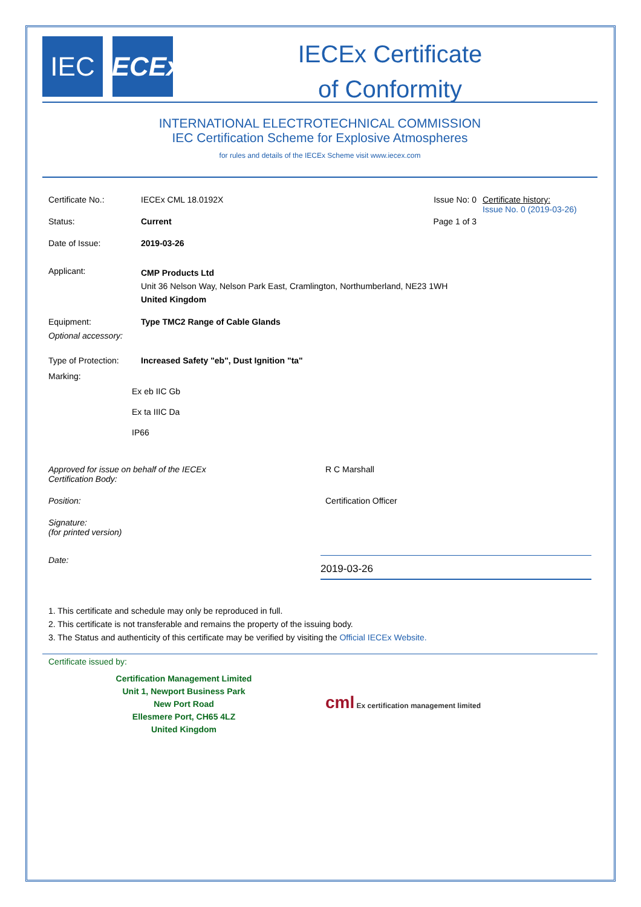IEC IECEx
IECEx Certificate
of Conformity
INTERNATIONAL ELECTROTECHNICAL COMMISSION
IEC Certification Scheme for Explosive Atmospheres
for rules and details of the IECEx Scheme visit www.iecex.com
Certificate No.: IECEx CML 18.0192X Issue No: 0
Status: Current Page 1 of 3
Date of Issue: 2019-03-26
Certificate history:
Issue No. 0 (2019-03-26)
Applicant:
CMP Products Ltd
Unit 36 Nelson Way, Nelson Park East, Cramlington, Northumberland, NE23 1WH
United Kingdom
Equipment:
Optional accessory:
Type TMC2 Range of Cable Glands
Type of Protection:
Increased Safety "eb", Dust Ignition "ta"
Marking:
Ex eb IIC Gb
Ex ta IIIC Da
IP66
Approved for issue on behalf of the IECEx
Certification Body:
R C Marshall
Position: Certification Officer
Signature:
(for printed version)
Date:
2019-03-26
1. This certificate and schedule may only be reproduced in full.
2. This certificate is not transferable and remains the property of the issuing body.
3. The Status and authenticity of this certificate may be verified by visiting the Official IECEx Website.
Certificate issued by:
Certification Management Limited
Unit 1, Newport Business Park
New Port Road
Ellesmere Port, CH65 4LZ
United Kingdom
cml Ex certification management limited